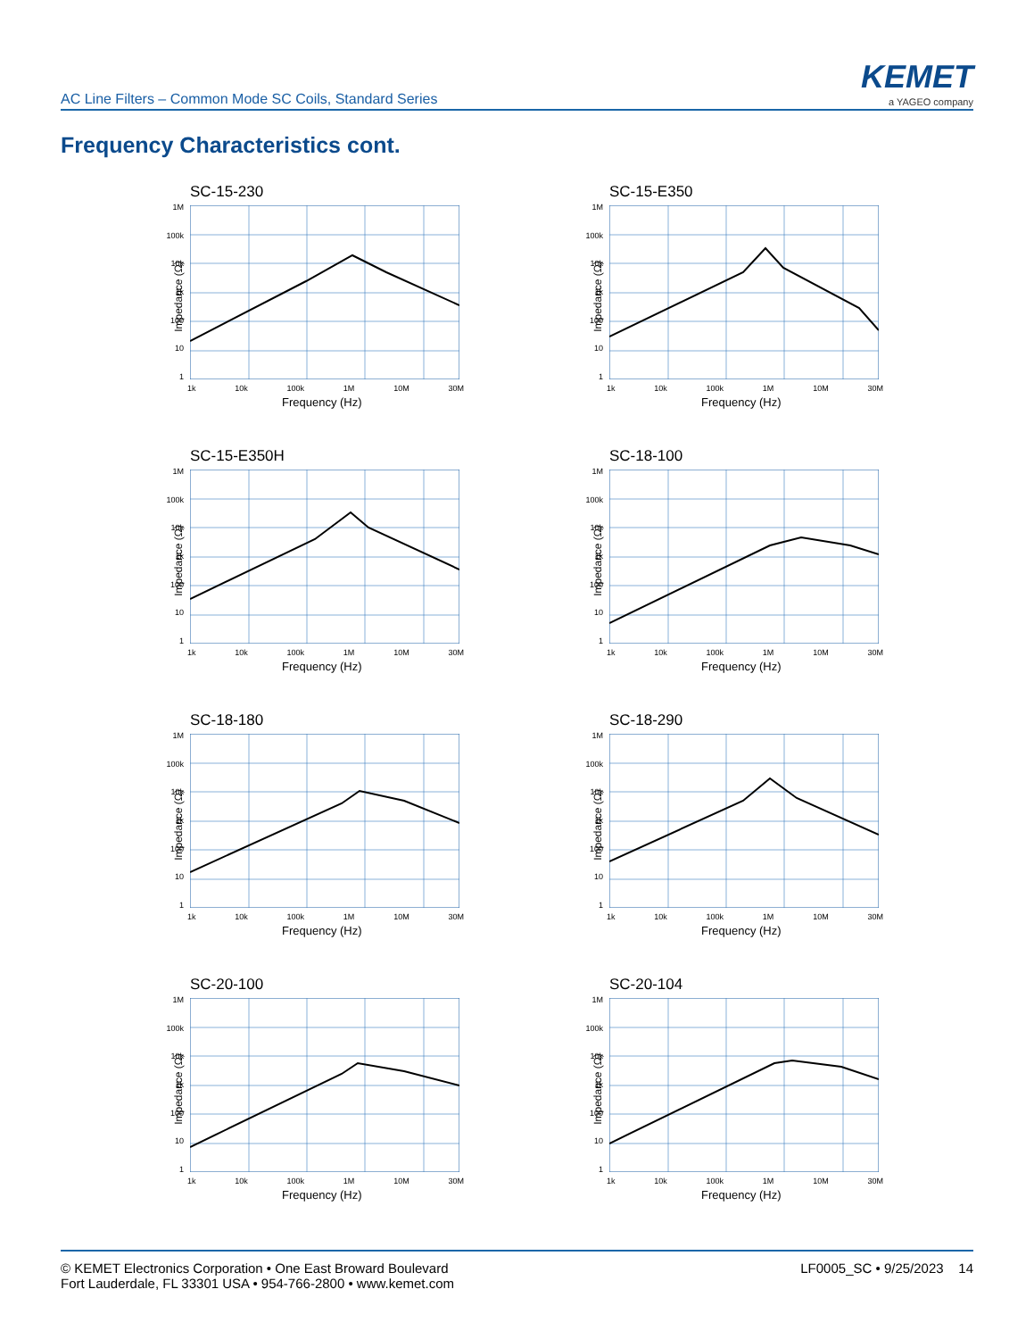AC Line Filters – Common Mode SC Coils, Standard Series
KEMET
a YAGEO company
Frequency Characteristics cont.
SC-15-230
Impedance (Ω)
1M
100k
10k
1k
100
10
1
1k 10k 100k 1M 10M 30M
Frequency (Hz)
SC-15-E350
Impedance (Ω)
1M
100k
10k
1k
100
10
1
1k 10k 100k 1M 10M 30M
Frequency (Hz)
SC-15-E350H
Impedance (Ω)
1M
100k
10k
1k
100
10
1
1k 10k 100k 1M 10M 30M
Frequency (Hz)
SC-18-100
Impedance (Ω)
1M
100k
10k
1k
100
10
1
1k 10k 100k 1M 10M 30M
Frequency (Hz)
SC-18-180
Impedance (Ω)
1M
100k
10k
1k
100
10
1
1k 10k 100k 1M 10M 30M
Frequency (Hz)
SC-18-290
Impedance (Ω)
1M
100k
10k
1k
100
10
1
1k 10k 100k 1M 10M 30M
Frequency (Hz)
SC-20-100
Impedance (Ω)
1M
100k
10k
1k
100
10
1
1k 10k 100k 1M 10M 30M
Frequency (Hz)
SC-20-104
Impedance (Ω)
1M
100k
10k
1k
100
10
1
1k 10k 100k 1M 10M 30M
Frequency (Hz)
© KEMET Electronics Corporation • One East Broward Boulevard
Fort Lauderdale, FL 33301 USA • 954-766-2800 • www.kemet.com
LF0005_SC • 9/25/2023 14